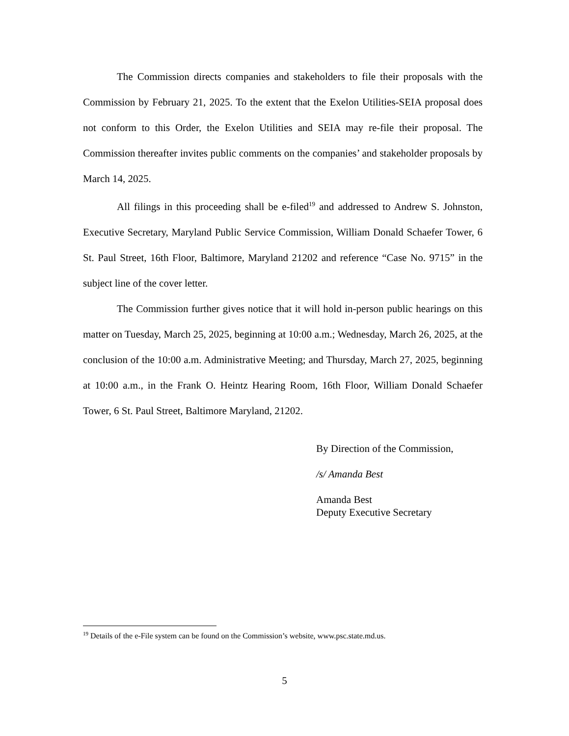The Commission directs companies and stakeholders to file their proposals with the Commission by February 21, 2025. To the extent that the Exelon Utilities-SEIA proposal does not conform to this Order, the Exelon Utilities and SEIA may re-file their proposal. The Commission thereafter invites public comments on the companies’ and stakeholder proposals by March 14, 2025.
All filings in this proceeding shall be e-filed<sup>19</sup> and addressed to Andrew S. Johnston, Executive Secretary, Maryland Public Service Commission, William Donald Schaefer Tower, 6 St. Paul Street, 16th Floor, Baltimore, Maryland 21202 and reference “Case No. 9715” in the subject line of the cover letter.
The Commission further gives notice that it will hold in-person public hearings on this matter on Tuesday, March 25, 2025, beginning at 10:00 a.m.; Wednesday, March 26, 2025, at the conclusion of the 10:00 a.m. Administrative Meeting; and Thursday, March 27, 2025, beginning at 10:00 a.m., in the Frank O. Heintz Hearing Room, 16th Floor, William Donald Schaefer Tower, 6 St. Paul Street, Baltimore Maryland, 21202.
By Direction of the Commission,
/s/ Amanda Best
Amanda Best
Deputy Executive Secretary
<sup>19</sup> Details of the e-File system can be found on the Commission’s website, www.psc.state.md.us.
5